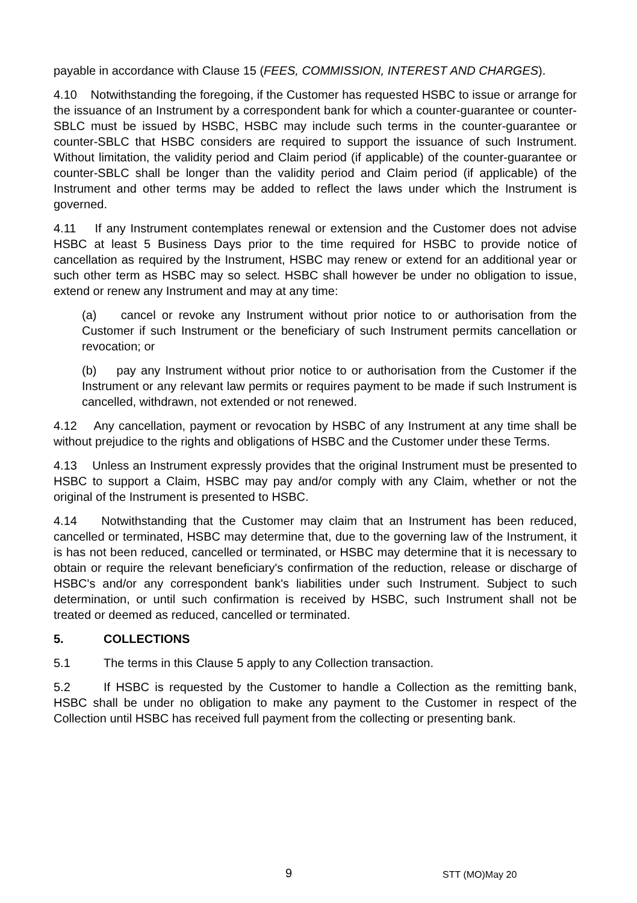payable in accordance with Clause 15 (FEES, COMMISSION, INTEREST AND CHARGES).
4.10 Notwithstanding the foregoing, if the Customer has requested HSBC to issue or arrange for the issuance of an Instrument by a correspondent bank for which a counter-guarantee or counter-SBLC must be issued by HSBC, HSBC may include such terms in the counter-guarantee or counter-SBLC that HSBC considers are required to support the issuance of such Instrument. Without limitation, the validity period and Claim period (if applicable) of the counter-guarantee or counter-SBLC shall be longer than the validity period and Claim period (if applicable) of the Instrument and other terms may be added to reflect the laws under which the Instrument is governed.
4.11 If any Instrument contemplates renewal or extension and the Customer does not advise HSBC at least 5 Business Days prior to the time required for HSBC to provide notice of cancellation as required by the Instrument, HSBC may renew or extend for an additional year or such other term as HSBC may so select. HSBC shall however be under no obligation to issue, extend or renew any Instrument and may at any time:
(a) cancel or revoke any Instrument without prior notice to or authorisation from the Customer if such Instrument or the beneficiary of such Instrument permits cancellation or revocation; or
(b) pay any Instrument without prior notice to or authorisation from the Customer if the Instrument or any relevant law permits or requires payment to be made if such Instrument is cancelled, withdrawn, not extended or not renewed.
4.12 Any cancellation, payment or revocation by HSBC of any Instrument at any time shall be without prejudice to the rights and obligations of HSBC and the Customer under these Terms.
4.13 Unless an Instrument expressly provides that the original Instrument must be presented to HSBC to support a Claim, HSBC may pay and/or comply with any Claim, whether or not the original of the Instrument is presented to HSBC.
4.14 Notwithstanding that the Customer may claim that an Instrument has been reduced, cancelled or terminated, HSBC may determine that, due to the governing law of the Instrument, it is has not been reduced, cancelled or terminated, or HSBC may determine that it is necessary to obtain or require the relevant beneficiary's confirmation of the reduction, release or discharge of HSBC's and/or any correspondent bank's liabilities under such Instrument. Subject to such determination, or until such confirmation is received by HSBC, such Instrument shall not be treated or deemed as reduced, cancelled or terminated.
5. COLLECTIONS
5.1 The terms in this Clause 5 apply to any Collection transaction.
5.2 If HSBC is requested by the Customer to handle a Collection as the remitting bank, HSBC shall be under no obligation to make any payment to the Customer in respect of the Collection until HSBC has received full payment from the collecting or presenting bank.
9 STT (MO)May 20